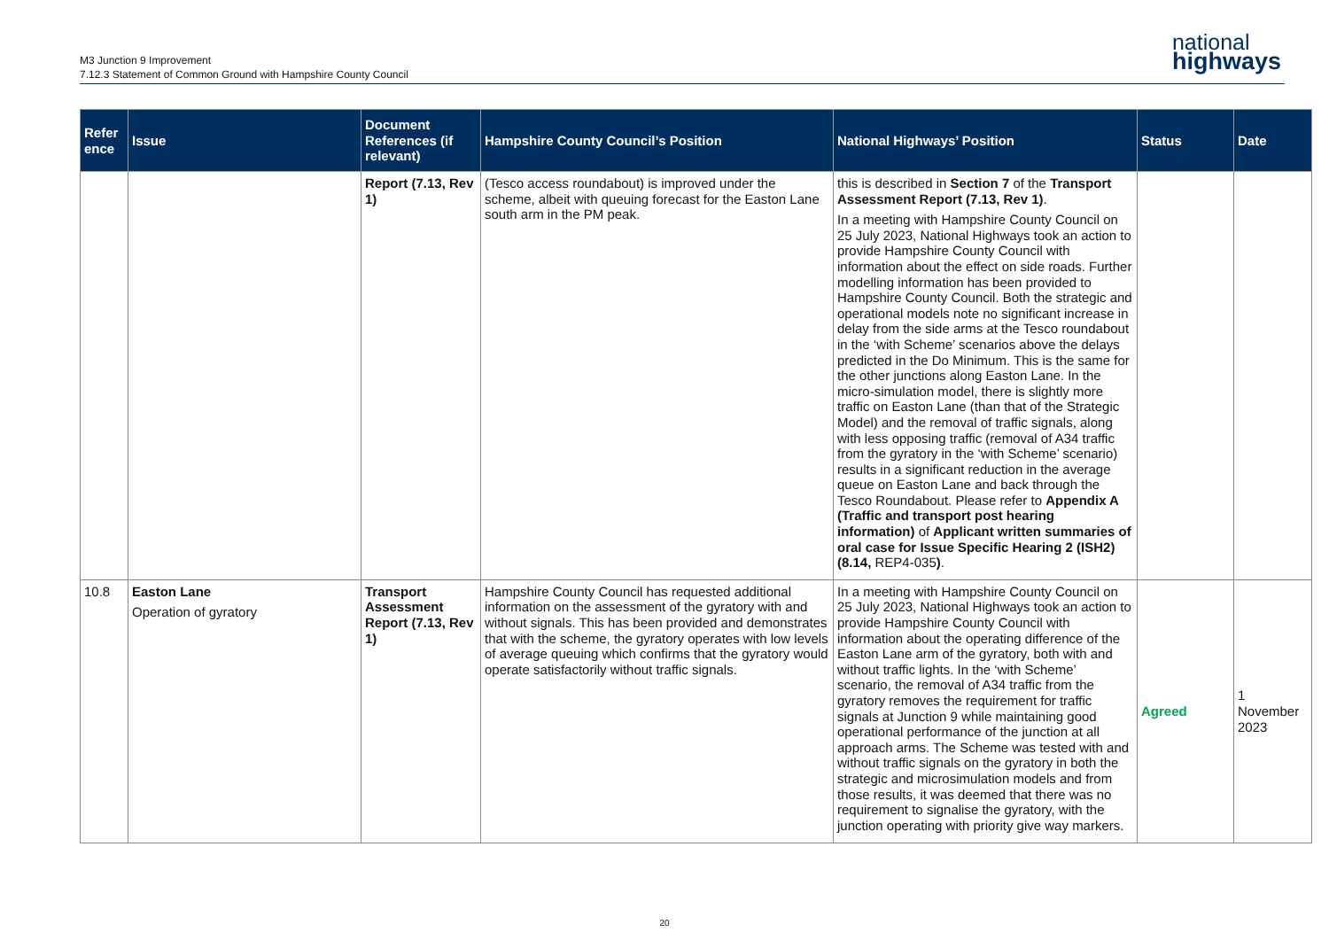M3 Junction 9 Improvement
7.12.3 Statement of Common Ground with Hampshire County Council
national
highways
| Refer ence | Issue | Document References (if relevant) | Hampshire County Council’s Position | National Highways’ Position | Status | Date |
| --- | --- | --- | --- | --- | --- | --- |
| | | Report (7.13, Rev 1) | (Tesco access roundabout) is improved under the scheme, albeit with queuing forecast for the Easton Lane south arm in the PM peak. | this is described in Section 7 of the Transport Assessment Report (7.13, Rev 1) . In a meeting with Hampshire County Council on 25 July 2023, National Highways took an action to provide Hampshire County Council with information about the effect on side roads. Further modelling information has been provided to Hampshire County Council. Both the strategic and operational models note no significant increase in delay from the side arms at the Tesco roundabout in the ‘with Scheme’ scenarios above the delays predicted in the Do Minimum. This is the same for the other junctions along Easton Lane. In the micro-simulation model, there is slightly more traffic on Easton Lane (than that of the Strategic Model) and the removal of traffic signals, along with less opposing traffic (removal of A34 traffic from the gyratory in the ‘with Scheme’ scenario) results in a significant reduction in the average queue on Easton Lane and back through the Tesco Roundabout. Please refer to Appendix A (Traffic and transport post hearing information) of Applicant written summaries of oral case for Issue Specific Hearing 2 (ISH2) (8.14, REP4-035 ) . | | |
| 10.8 | Easton Lane Operation of gyratory | Transport Assessment Report (7.13, Rev 1) | Hampshire County Council has requested additional information on the assessment of the gyratory with and without signals. This has been provided and demonstrates that with the scheme, the gyratory operates with low levels of average queuing which confirms that the gyratory would operate satisfactorily without traffic signals. | In a meeting with Hampshire County Council on 25 July 2023, National Highways took an action to provide Hampshire County Council with information about the operating difference of the Easton Lane arm of the gyratory, both with and without traffic lights. In the ‘with Scheme’ scenario, the removal of A34 traffic from the gyratory removes the requirement for traffic signals at Junction 9 while maintaining good operational performance of the junction at all approach arms. The Scheme was tested with and without traffic signals on the gyratory in both the strategic and microsimulation models and from those results, it was deemed that there was no requirement to signalise the gyratory, with the junction operating with priority give way markers. | Agreed | 1 November 2023 |
20